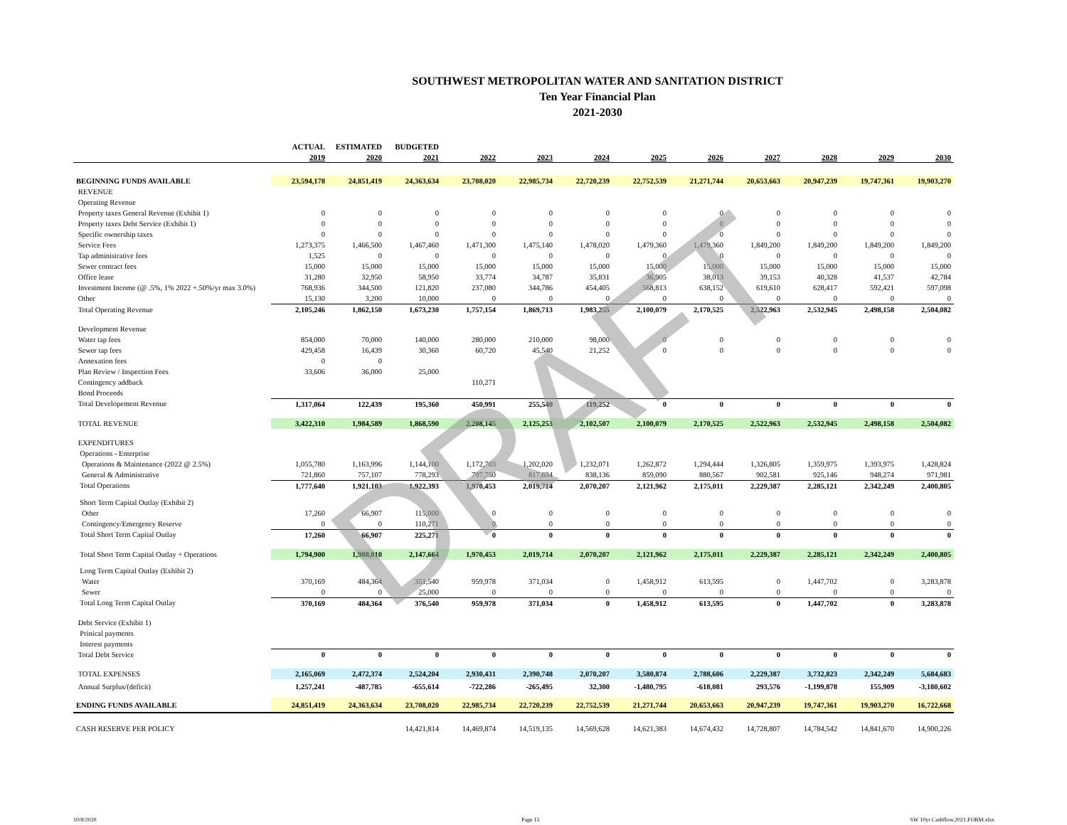SOUTHWEST METROPOLITAN WATER AND SANITATION DISTRICT
Ten Year Financial Plan
2021-2030
| | ACTUAL | ESTIMATED | BUDGETED | | | | | | | | | |
| --- | --- | --- | --- | --- | --- | --- | --- | --- | --- | --- | --- | --- |
| | 2019 | 2020 | 2021 | 2022 | 2023 | 2024 | 2025 | 2026 | 2027 | 2028 | 2029 | 2030 |
| BEGINNING FUNDS AVAILABLE | 23,594,178 | 24,851,419 | 24,363,634 | 23,708,020 | 22,985,734 | 22,720,239 | 22,752,539 | 21,271,744 | 20,653,663 | 20,947,239 | 19,747,361 | 19,903,270 |
| REVENUE | | | | | | | | | | | | |
| Operating Revenue | | | | | | | | | | | | |
| Property taxes General Revenue (Exhibit 1) | 0 | 0 | 0 | 0 | 0 | 0 | 0 | 0 | 0 | 0 | 0 | 0 |
| Property taxes Debt Service (Exhibit 1) | 0 | 0 | 0 | 0 | 0 | 0 | 0 | 0 | 0 | 0 | 0 | 0 |
| Specific ownership taxes | 0 | 0 | 0 | 0 | 0 | 0 | 0 | 0 | 0 | 0 | 0 | 0 |
| Service Fees | 1,273,375 | 1,466,500 | 1,467,460 | 1,471,300 | 1,475,140 | 1,478,020 | 1,479,360 | 1,479,360 | 1,849,200 | 1,849,200 | 1,849,200 | 1,849,200 |
| Tap administrative fees | 1,525 | 0 | 0 | 0 | 0 | 0 | 0 | 0 | 0 | 0 | 0 | 0 |
| Sewer contract fees | 15,000 | 15,000 | 15,000 | 15,000 | 15,000 | 15,000 | 15,000 | 15,000 | 15,000 | 15,000 | 15,000 | 15,000 |
| Office lease | 31,280 | 32,950 | 58,950 | 33,774 | 34,787 | 35,831 | 36,905 | 38,013 | 39,153 | 40,328 | 41,537 | 42,784 |
| Investment Income (@ .5%, 1% 2022 +.50%/yr max 3.0%) | 768,936 | 344,500 | 121,820 | 237,080 | 344,786 | 454,405 | 568,813 | 638,152 | 619,610 | 628,417 | 592,421 | 597,098 |
| Other | 15,130 | 3,200 | 10,000 | 0 | 0 | 0 | 0 | 0 | 0 | 0 | 0 | 0 |
| Total Operating Revenue | 2,105,246 | 1,862,150 | 1,673,230 | 1,757,154 | 1,869,713 | 1,983,255 | 2,100,079 | 2,170,525 | 2,522,963 | 2,532,945 | 2,498,158 | 2,504,082 |
| Development Revenue | | | | | | | | | | | | |
| Water tap fees | 854,000 | 70,000 | 140,000 | 280,000 | 210,000 | 98,000 | 0 | 0 | 0 | 0 | 0 | 0 |
| Sewer tap fees | 429,458 | 16,439 | 30,360 | 60,720 | 45,540 | 21,252 | 0 | 0 | 0 | 0 | 0 | 0 |
| Annexation fees | 0 | 0 | | | | | | | | | | |
| Plan Review / Inspection Fees | 33,606 | 36,000 | 25,000 | | | | | | | | | |
| Contingency addback | | | | 110,271 | | | | | | | | |
| Bond Proceeds | | | | | | | | | | | | |
| Total Developement Revenue | 1,317,064 | 122,439 | 195,360 | 450,991 | 255,540 | 119,252 | 0 | 0 | 0 | 0 | 0 | 0 |
| TOTAL REVENUE | 3,422,310 | 1,984,589 | 1,868,590 | 2,208,145 | 2,125,253 | 2,102,507 | 2,100,079 | 2,170,525 | 2,522,963 | 2,532,945 | 2,498,158 | 2,504,082 |
| EXPENDITURES | | | | | | | | | | | | |
| Operations - Enterprise | | | | | | | | | | | | |
| Operations & Maintenance (2022 @ 2.5%) | 1,055,780 | 1,163,996 | 1,144,100 | 1,172,703 | 1,202,020 | 1,232,071 | 1,262,872 | 1,294,444 | 1,326,805 | 1,359,975 | 1,393,975 | 1,428,824 |
| General & Administrative | 721,860 | 757,107 | 778,293 | 797,750 | 817,694 | 838,136 | 859,090 | 880,567 | 902,581 | 925,146 | 948,274 | 971,981 |
| Total Operations | 1,777,640 | 1,921,103 | 1,922,393 | 1,970,453 | 2,019,714 | 2,070,207 | 2,121,962 | 2,175,011 | 2,229,387 | 2,285,121 | 2,342,249 | 2,400,805 |
| Short Term Capital Outlay (Exhibit 2) | | | | | | | | | | | | |
| Other | 17,260 | 66,907 | 115,000 | 0 | 0 | 0 | 0 | 0 | 0 | 0 | 0 | 0 |
| Contingency/Emergency Reserve | 0 | 0 | 110,271 | 0 | 0 | 0 | 0 | 0 | 0 | 0 | 0 | 0 |
| Total Short Term Capital Outlay | 17,260 | 66,907 | 225,271 | 0 | 0 | 0 | 0 | 0 | 0 | 0 | 0 | 0 |
| Total Short Term Capital Outlay + Operations | 1,794,900 | 1,988,010 | 2,147,664 | 1,970,453 | 2,019,714 | 2,070,207 | 2,121,962 | 2,175,011 | 2,229,387 | 2,285,121 | 2,342,249 | 2,400,805 |
| Long Term Capital Outlay (Exhibit 2) | | | | | | | | | | | | |
| Water | 370,169 | 484,364 | 351,540 | 959,978 | 371,034 | 0 | 1,458,912 | 613,595 | 0 | 1,447,702 | 0 | 3,283,878 |
| Sewer | 0 | 0 | 25,000 | 0 | 0 | 0 | 0 | 0 | 0 | 0 | 0 | 0 |
| Total Long Term Capital Outlay | 370,169 | 484,364 | 376,540 | 959,978 | 371,034 | 0 | 1,458,912 | 613,595 | 0 | 1,447,702 | 0 | 3,283,878 |
| Debt Service (Exhibit 1) | | | | | | | | | | | | |
| Prinical payments | | | | | | | | | | | | |
| Interest payments | | | | | | | | | | | | |
| Total Debt Service | 0 | 0 | 0 | 0 | 0 | 0 | 0 | 0 | 0 | 0 | 0 | 0 |
| TOTAL EXPENSES | 2,165,069 | 2,472,374 | 2,524,204 | 2,930,431 | 2,390,748 | 2,070,207 | 3,580,874 | 2,788,606 | 2,229,387 | 3,732,823 | 2,342,249 | 5,684,683 |
| Annual Surplus/(deficit) | 1,257,241 | -487,785 | -655,614 | -722,286 | -265,495 | 32,300 | -1,480,795 | -618,081 | 293,576 | -1,199,878 | 155,909 | -3,180,602 |
| ENDING FUNDS AVAILABLE | 24,851,419 | 24,363,634 | 23,708,020 | 22,985,734 | 22,720,239 | 22,752,539 | 21,271,744 | 20,653,663 | 20,947,239 | 19,747,361 | 19,903,270 | 16,722,668 |
| CASH RESERVE PER POLICY | | | 14,421,814 | 14,469,874 | 14,519,135 | 14,569,628 | 14,621,383 | 14,674,432 | 14,728,807 | 14,784,542 | 14,841,670 | 14,900,226 |
DRAFT
10/8/2020 Page 15
SW 10yr Cashflow.2021.FORM.xlsx